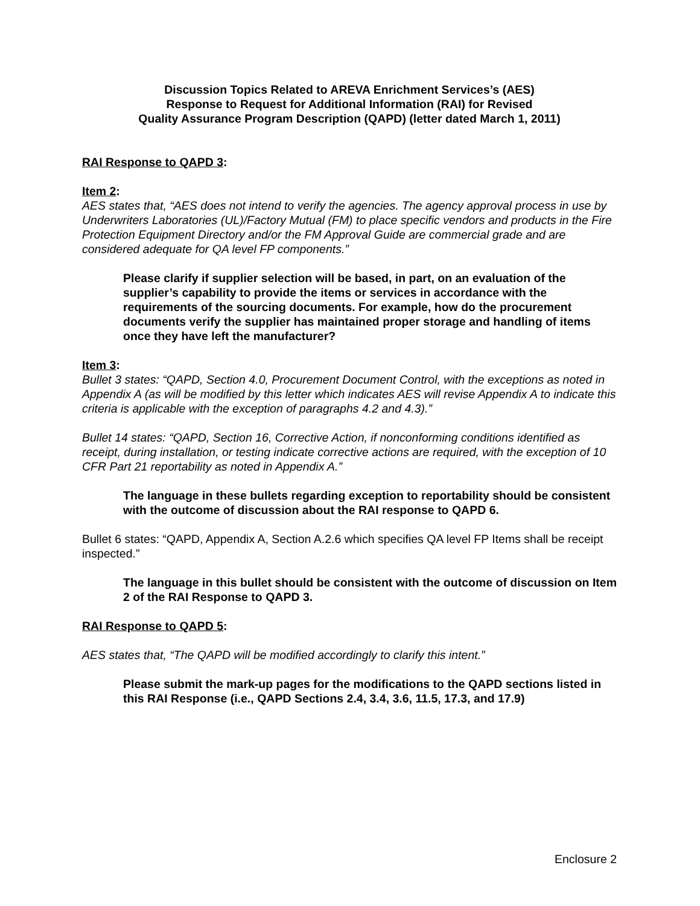Discussion Topics Related to AREVA Enrichment Services’s (AES)
Response to Request for Additional Information (RAI) for Revised
Quality Assurance Program Description (QAPD) (letter dated March 1, 2011)
RAI Response to QAPD 3:
Item 2:
AES states that, “AES does not intend to verify the agencies. The agency approval process in use by Underwriters Laboratories (UL)/Factory Mutual (FM) to place specific vendors and products in the Fire Protection Equipment Directory and/or the FM Approval Guide are commercial grade and are considered adequate for QA level FP components.”
Please clarify if supplier selection will be based, in part, on an evaluation of the supplier’s capability to provide the items or services in accordance with the requirements of the sourcing documents. For example, how do the procurement documents verify the supplier has maintained proper storage and handling of items once they have left the manufacturer?
Item 3:
Bullet 3 states: “QAPD, Section 4.0, Procurement Document Control, with the exceptions as noted in Appendix A (as will be modified by this letter which indicates AES will revise Appendix A to indicate this criteria is applicable with the exception of paragraphs 4.2 and 4.3).”
Bullet 14 states: “QAPD, Section 16, Corrective Action, if nonconforming conditions identified as receipt, during installation, or testing indicate corrective actions are required, with the exception of 10 CFR Part 21 reportability as noted in Appendix A.”
The language in these bullets regarding exception to reportability should be consistent with the outcome of discussion about the RAI response to QAPD 6.
Bullet 6 states: “QAPD, Appendix A, Section A.2.6 which specifies QA level FP Items shall be receipt inspected.”
The language in this bullet should be consistent with the outcome of discussion on Item 2 of the RAI Response to QAPD 3.
RAI Response to QAPD 5:
AES states that, “The QAPD will be modified accordingly to clarify this intent.”
Please submit the mark-up pages for the modifications to the QAPD sections listed in this RAI Response (i.e., QAPD Sections 2.4, 3.4, 3.6, 11.5, 17.3, and 17.9)
Enclosure 2